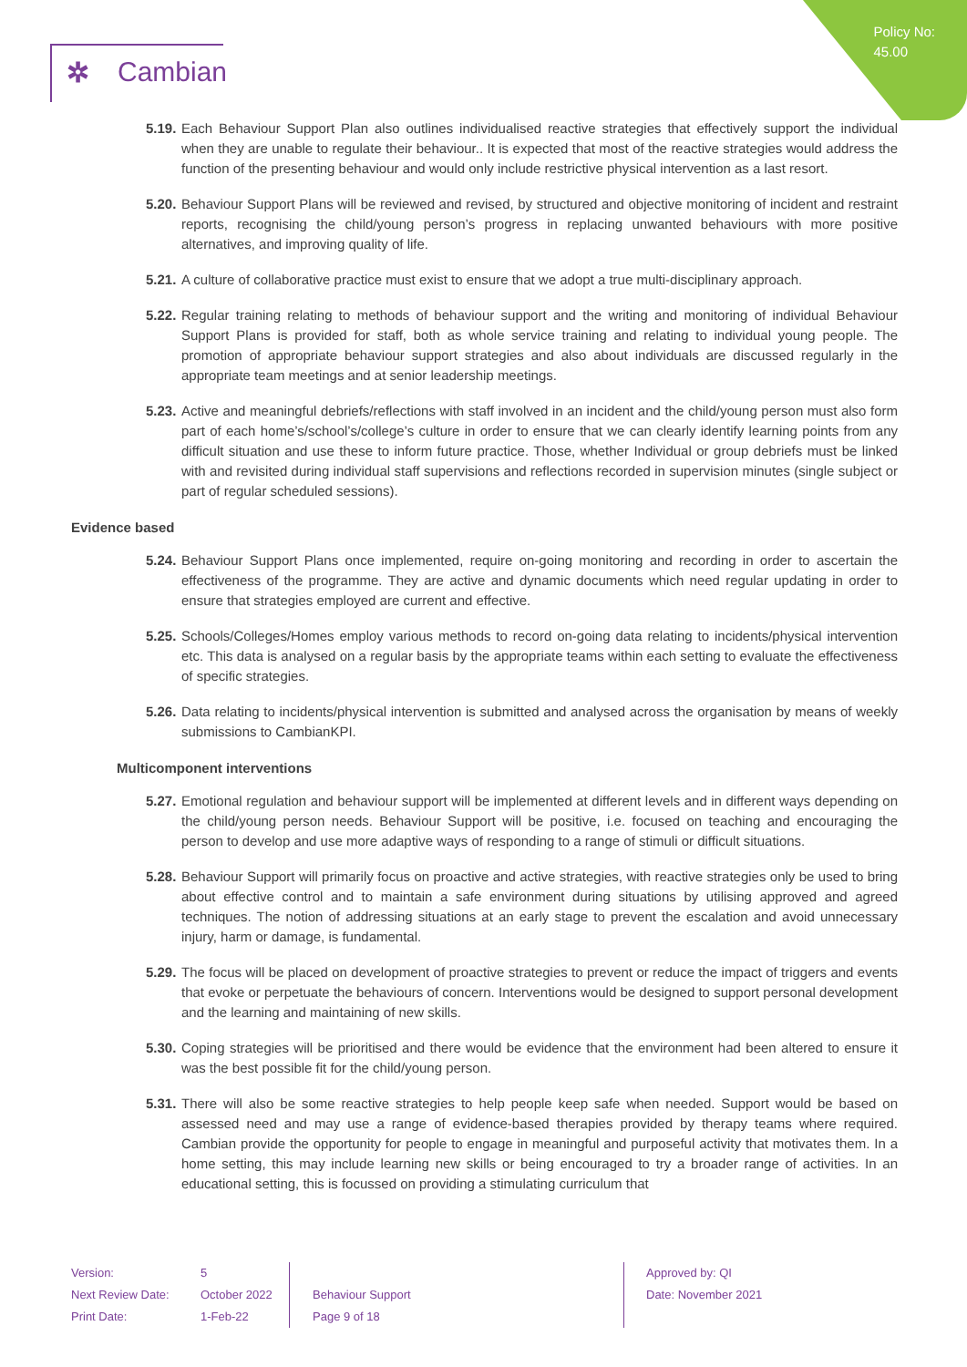Policy No:
45.00
✲ Cambian
5.19.
Each Behaviour Support Plan also outlines individualised reactive strategies that effectively support the individual when they are unable to regulate their behaviour.. It is expected that most of the reactive strategies would address the function of the presenting behaviour and would only include restrictive physical intervention as a last resort.
5.20.
Behaviour Support Plans will be reviewed and revised, by structured and objective monitoring of incident and restraint reports, recognising the child/young person’s progress in replacing unwanted behaviours with more positive alternatives, and improving quality of life.
5.21.
A culture of collaborative practice must exist to ensure that we adopt a true multi-disciplinary approach.
5.22.
Regular training relating to methods of behaviour support and the writing and monitoring of individual Behaviour Support Plans is provided for staff, both as whole service training and relating to individual young people. The promotion of appropriate behaviour support strategies and also about individuals are discussed regularly in the appropriate team meetings and at senior leadership meetings.
5.23.
Active and meaningful debriefs/reflections with staff involved in an incident and the child/young person must also form part of each home’s/school’s/college’s culture in order to ensure that we can clearly identify learning points from any difficult situation and use these to inform future practice. Those, whether Individual or group debriefs must be linked with and revisited during individual staff supervisions and reflections recorded in supervision minutes (single subject or part of regular scheduled sessions).
Evidence based
5.24.
Behaviour Support Plans once implemented, require on-going monitoring and recording in order to ascertain the effectiveness of the programme. They are active and dynamic documents which need regular updating in order to ensure that strategies employed are current and effective.
5.25.
Schools/Colleges/Homes employ various methods to record on-going data relating to incidents/physical intervention etc. This data is analysed on a regular basis by the appropriate teams within each setting to evaluate the effectiveness of specific strategies.
5.26.
Data relating to incidents/physical intervention is submitted and analysed across the organisation by means of weekly submissions to CambianKPI.
Multicomponent interventions
5.27.
Emotional regulation and behaviour support will be implemented at different levels and in different ways depending on the child/young person needs. Behaviour Support will be positive, i.e. focused on teaching and encouraging the person to develop and use more adaptive ways of responding to a range of stimuli or difficult situations.
5.28.
Behaviour Support will primarily focus on proactive and active strategies, with reactive strategies only be used to bring about effective control and to maintain a safe environment during situations by utilising approved and agreed techniques. The notion of addressing situations at an early stage to prevent the escalation and avoid unnecessary injury, harm or damage, is fundamental.
5.29.
The focus will be placed on development of proactive strategies to prevent or reduce the impact of triggers and events that evoke or perpetuate the behaviours of concern. Interventions would be designed to support personal development and the learning and maintaining of new skills.
5.30.
Coping strategies will be prioritised and there would be evidence that the environment had been altered to ensure it was the best possible fit for the child/young person.
5.31.
There will also be some reactive strategies to help people keep safe when needed. Support would be based on assessed need and may use a range of evidence-based therapies provided by therapy teams where required. Cambian provide the opportunity for people to engage in meaningful and purposeful activity that motivates them. In a home setting, this may include learning new skills or being encouraged to try a broader range of activities. In an educational setting, this is focussed on providing a stimulating curriculum that
Version:
Next Review Date:
Print Date:
5
October 2022
1-Feb-22
Behaviour Support
Page 9 of 18
Approved by: QI
Date: November 2021